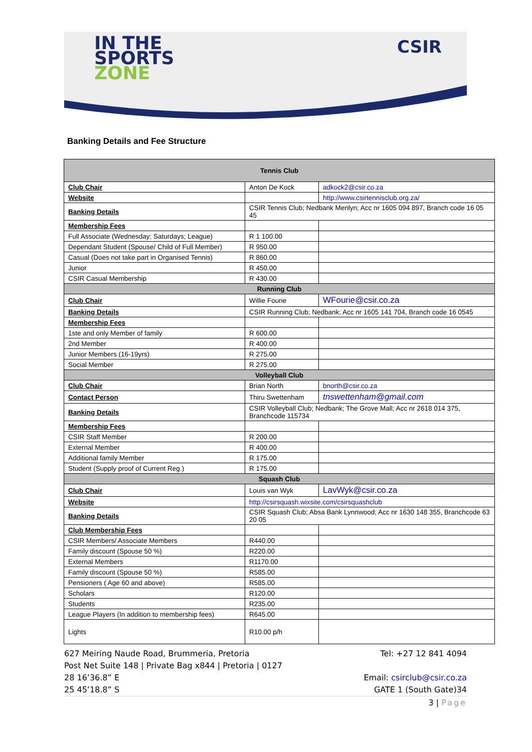IN THE
SPORTS
ZONE
CSIR
Banking Details and Fee Structure
| Tennis Club | | |
| Club Chair | Anton De Kock | adkock2@csir.co.za |
| Website | | http://www.csirtennisclub.org.za/ |
| Banking Details | CSIR Tennis Club; Nedbank Menlyn; Acc nr 1605 094 897, Branch code 16 05 45 | |
| Membership Fees | | |
| Full Associate (Wednesday; Saturdays; League) | R 1 100.00 | |
| Dependant Student (Spouse/ Child of Full Member) | R 950.00 | |
| Casual (Does not take part in Organised Tennis) | R 860.00 | |
| Junior | R 450.00 | |
| CSIR Casual Membership | R 430.00 | |
| Running Club | | |
| Club Chair | Willie Fourie | WFourie@csir.co.za |
| Banking Details | CSIR Running Club; Nedbank; Acc nr 1605 141 704, Branch code 16 0545 | |
| Membership Fees | | |
| 1ste and only Member of family | R 600.00 | |
| 2nd Member | R 400.00 | |
| Junior Members (16-19yrs) | R 275.00 | |
| Social Member | R 275.00 | |
| Volleyball Club | | |
| Club Chair | Brian North | bnorth@csir.co.za |
| Contact Person | Thiru Swettenham | tnswettenham@gmail.com |
| Banking Details | CSIR Volleyball Club; Nedbank; The Grove Mall; Acc nr 2618 014 375, Branchcode 115734 | |
| Membership Fees | | |
| CSIR Staff Member | R 200.00 | |
| External Member | R 400.00 | |
| Additional family Member | R 175.00 | |
| Student (Supply proof of Current Reg.) | R 175.00 | |
| Squash Club | | |
| Club Chair | Louis van Wyk | LavWyk@csir.co.za |
| Website | http://csirsquash.wixsite.com/csirsquashclub | |
| Banking Details | CSIR Squash Club; Absa Bank Lynnwood; Acc nr 1630 148 355, Branchcode 63 20 05 | |
| Club Membership Fees | | |
| CSIR Members/ Associate Members | R440.00 | |
| Family discount (Spouse 50 %) | R220.00 | |
| External Members | R1170.00 | |
| Family discount (Spouse 50 %) | R585.00 | |
| Pensioners ( Age 60 and above) | R585.00 | |
| Scholars | R120.00 | |
| Students | R235.00 | |
| League Players (In addition to membership fees) | R645.00 | |
| Lights | R10.00 p/h | |
627 Meiring Naude Road, Brummeria, Pretoria
Post Net Suite 148 | Private Bag x844 | Pretoria | 0127
28 16’36.8” E
25 45’18.8” S
Tel: +27 12 841 4094
Email: csirclub@csir.co.za
GATE 1 (South Gate)34
3 | Page